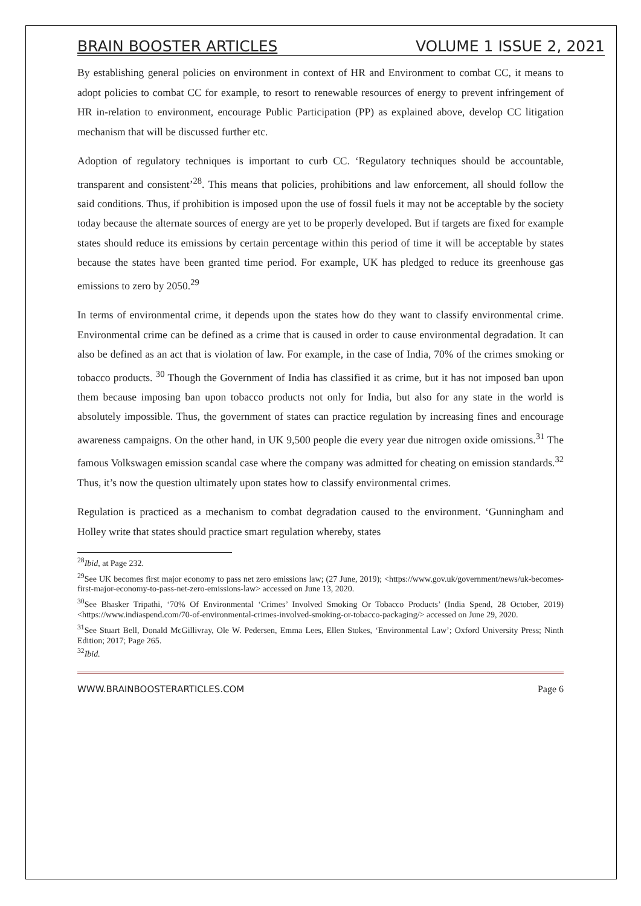BRAIN BOOSTER ARTICLES VOLUME 1 ISSUE 2, 2021
By establishing general policies on environment in context of HR and Environment to combat CC, it means to adopt policies to combat CC for example, to resort to renewable resources of energy to prevent infringement of HR in-relation to environment, encourage Public Participation (PP) as explained above, develop CC litigation mechanism that will be discussed further etc.
Adoption of regulatory techniques is important to curb CC. ‘Regulatory techniques should be accountable, transparent and consistent’<sup>28</sup>. This means that policies, prohibitions and law enforcement, all should follow the said conditions. Thus, if prohibition is imposed upon the use of fossil fuels it may not be acceptable by the society today because the alternate sources of energy are yet to be properly developed. But if targets are fixed for example states should reduce its emissions by certain percentage within this period of time it will be acceptable by states because the states have been granted time period. For example, UK has pledged to reduce its greenhouse gas emissions to zero by 2050.<sup>29</sup>
In terms of environmental crime, it depends upon the states how do they want to classify environmental crime. Environmental crime can be defined as a crime that is caused in order to cause environmental degradation. It can also be defined as an act that is violation of law. For example, in the case of India, 70% of the crimes smoking or tobacco products. <sup>30</sup> Though the Government of India has classified it as crime, but it has not imposed ban upon them because imposing ban upon tobacco products not only for India, but also for any state in the world is absolutely impossible. Thus, the government of states can practice regulation by increasing fines and encourage awareness campaigns. On the other hand, in UK 9,500 people die every year due nitrogen oxide omissions.<sup>31</sup> The famous Volkswagen emission scandal case where the company was admitted for cheating on emission standards.<sup>32</sup> Thus, it’s now the question ultimately upon states how to classify environmental crimes.
Regulation is practiced as a mechanism to combat degradation caused to the environment. ‘Gunningham and Holley write that states should practice smart regulation whereby, states
<sup>28</sup> Ibid, at Page 232.
<sup>29</sup> See UK becomes first major economy to pass net zero emissions law; (27 June, 2019); <https://www.gov.uk/government/news/uk-becomes-first-major-economy-to-pass-net-zero-emissions-law> accessed on June 13, 2020.
<sup>30</sup> See Bhasker Tripathi, ‘70% Of Environmental ‘Crimes’ Involved Smoking Or Tobacco Products’ (India Spend, 28 October, 2019) <https://www.indiaspend.com/70-of-environmental-crimes-involved-smoking-or-tobacco-packaging/> accessed on June 29, 2020.
<sup>31</sup> See Stuart Bell, Donald McGillivray, Ole W. Pedersen, Emma Lees, Ellen Stokes, ‘Environmental Law’; Oxford University Press; Ninth Edition; 2017; Page 265.
<sup>32</sup> Ibid.
WWW.BRAINBOOSTERARTICLES.COM Page 6